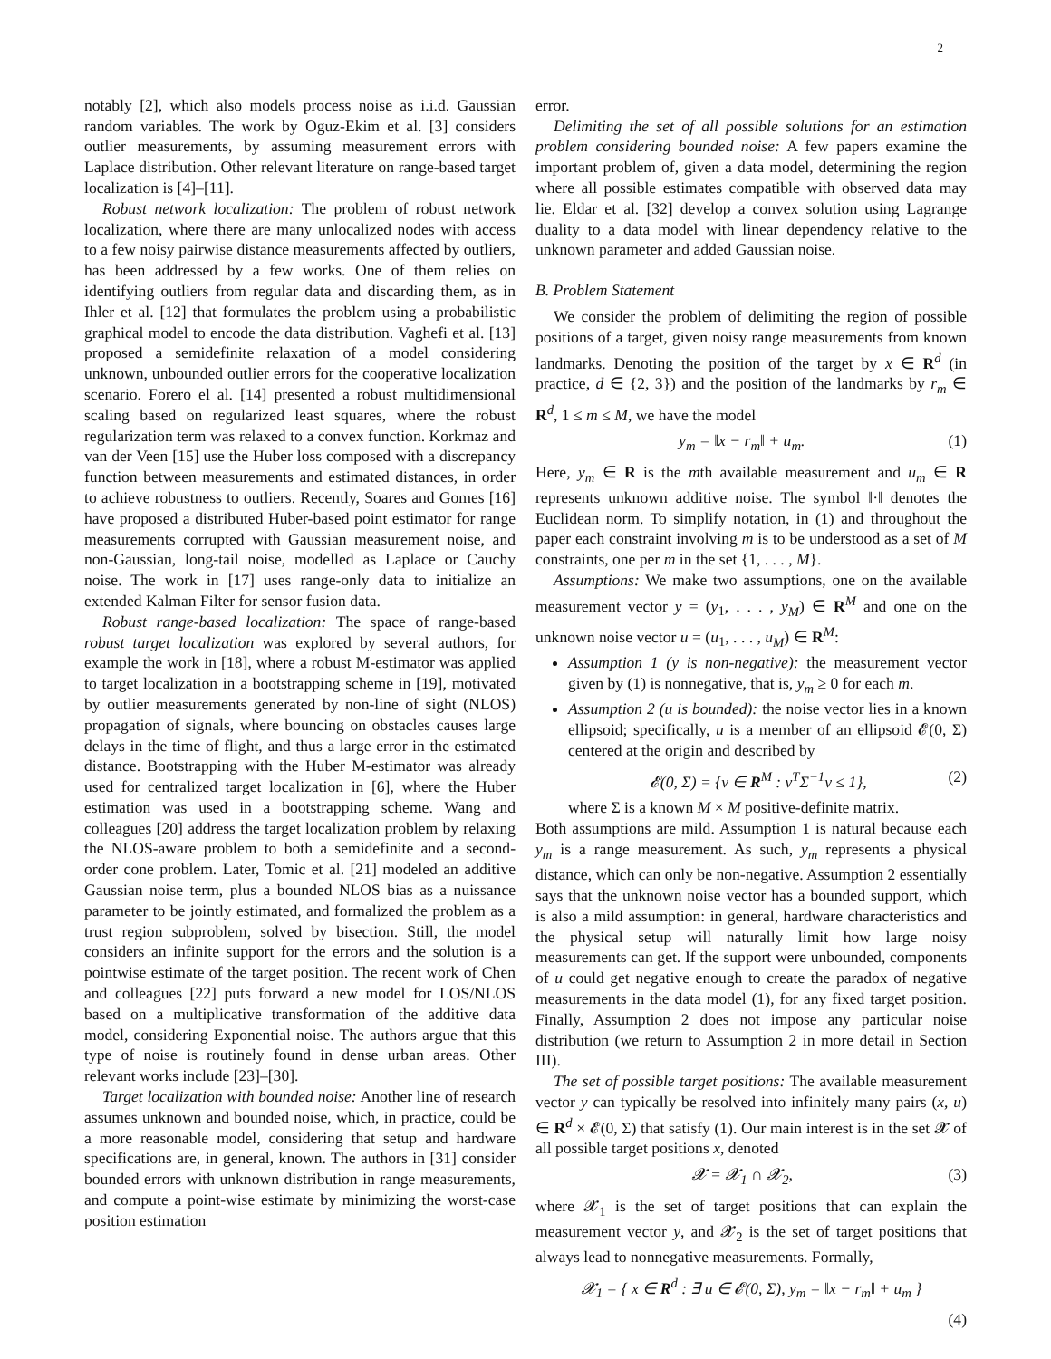2
notably [2], which also models process noise as i.i.d. Gaussian random variables. The work by Oguz-Ekim et al. [3] considers outlier measurements, by assuming measurement errors with Laplace distribution. Other relevant literature on range-based target localization is [4]–[11].
Robust network localization: The problem of robust network localization, where there are many unlocalized nodes with access to a few noisy pairwise distance measurements affected by outliers, has been addressed by a few works. One of them relies on identifying outliers from regular data and discarding them, as in Ihler et al. [12] that formulates the problem using a probabilistic graphical model to encode the data distribution. Vaghefi et al. [13] proposed a semidefinite relaxation of a model considering unknown, unbounded outlier errors for the cooperative localization scenario. Forero el al. [14] presented a robust multidimensional scaling based on regularized least squares, where the robust regularization term was relaxed to a convex function. Korkmaz and van der Veen [15] use the Huber loss composed with a discrepancy function between measurements and estimated distances, in order to achieve robustness to outliers. Recently, Soares and Gomes [16] have proposed a distributed Huber-based point estimator for range measurements corrupted with Gaussian measurement noise, and non-Gaussian, long-tail noise, modelled as Laplace or Cauchy noise. The work in [17] uses range-only data to initialize an extended Kalman Filter for sensor fusion data.
Robust range-based localization: The space of range-based robust target localization was explored by several authors, for example the work in [18], where a robust M-estimator was applied to target localization in a bootstrapping scheme in [19], motivated by outlier measurements generated by non-line of sight (NLOS) propagation of signals, where bouncing on obstacles causes large delays in the time of flight, and thus a large error in the estimated distance. Bootstrapping with the Huber M-estimator was already used for centralized target localization in [6], where the Huber estimation was used in a bootstrapping scheme. Wang and colleagues [20] address the target localization problem by relaxing the NLOS-aware problem to both a semidefinite and a second-order cone problem. Later, Tomic et al. [21] modeled an additive Gaussian noise term, plus a bounded NLOS bias as a nuissance parameter to be jointly estimated, and formalized the problem as a trust region subproblem, solved by bisection. Still, the model considers an infinite support for the errors and the solution is a pointwise estimate of the target position. The recent work of Chen and colleagues [22] puts forward a new model for LOS/NLOS based on a multiplicative transformation of the additive data model, considering Exponential noise. The authors argue that this type of noise is routinely found in dense urban areas. Other relevant works include [23]–[30].
Target localization with bounded noise: Another line of research assumes unknown and bounded noise, which, in practice, could be a more reasonable model, considering that setup and hardware specifications are, in general, known. The authors in [31] consider bounded errors with unknown distribution in range measurements, and compute a point-wise estimate by minimizing the worst-case position estimation
error.
Delimiting the set of all possible solutions for an estimation problem considering bounded noise: A few papers examine the important problem of, given a data model, determining the region where all possible estimates compatible with observed data may lie. Eldar et al. [32] develop a convex solution using Lagrange duality to a data model with linear dependency relative to the unknown parameter and added Gaussian noise.
B. Problem Statement
We consider the problem of delimiting the region of possible positions of a target, given noisy range measurements from known landmarks. Denoting the position of the target by x ∈ R<sup>d</sup> (in practice, d ∈ {2, 3}) and the position of the landmarks by r<sub>m</sub> ∈ R<sup>d</sup>, 1 ≤ m ≤ M, we have the model
y<sub>m</sub> = ‖x − r<sub>m</sub>‖ + u<sub>m</sub>. (1)
Here, y<sub>m</sub> ∈ R is the mth available measurement and u<sub>m</sub> ∈ R represents unknown additive noise. The symbol ‖·‖ denotes the Euclidean norm. To simplify notation, in (1) and throughout the paper each constraint involving m is to be understood as a set of M constraints, one per m in the set {1, . . . , M}.
Assumptions: We make two assumptions, one on the available measurement vector y = (y<sub>1</sub>, . . . , y<sub>M</sub>) ∈ R<sup>M</sup> and one on the unknown noise vector u = (u<sub>1</sub>, . . . , u<sub>M</sub>) ∈ R<sup>M</sup>:
Assumption 1 (y is non-negative): the measurement vector given by (1) is nonnegative, that is, y<sub>m</sub> ≥ 0 for each m.
Assumption 2 (u is bounded): the noise vector lies in a known ellipsoid; specifically, u is a member of an ellipsoid 𝓔(0, Σ) centered at the origin and described by
𝓔(0, Σ) = {v ∈ R<sup>M</sup> : v<sup>T</sup>Σ<sup>−1</sup>v ≤ 1}, (2)
where Σ is a known M × M positive-definite matrix.
Both assumptions are mild. Assumption 1 is natural because each y<sub>m</sub> is a range measurement. As such, y<sub>m</sub> represents a physical distance, which can only be non-negative. Assumption 2 essentially says that the unknown noise vector has a bounded support, which is also a mild assumption: in general, hardware characteristics and the physical setup will naturally limit how large noisy measurements can get. If the support were unbounded, components of u could get negative enough to create the paradox of negative measurements in the data model (1), for any fixed target position. Finally, Assumption 2 does not impose any particular noise distribution (we return to Assumption 2 in more detail in Section III).
The set of possible target positions: The available measurement vector y can typically be resolved into infinitely many pairs (x, u) ∈ R<sup>d</sup> × 𝓔(0, Σ) that satisfy (1). Our main interest is in the set 𝓧 of all possible target positions x, denoted
𝓧 = 𝓧<sub>1</sub> ∩ 𝓧<sub>2</sub>, (3)
where 𝓧<sub>1</sub> is the set of target positions that can explain the measurement vector y, and 𝓧<sub>2</sub> is the set of target positions that always lead to nonnegative measurements. Formally,
𝓧<sub>1</sub> = { x ∈ R<sup>d</sup> : ∃ u ∈ 𝓔(0, Σ), y<sub>m</sub> = ‖x − r<sub>m</sub>‖ + u<sub>m</sub> }
(4)